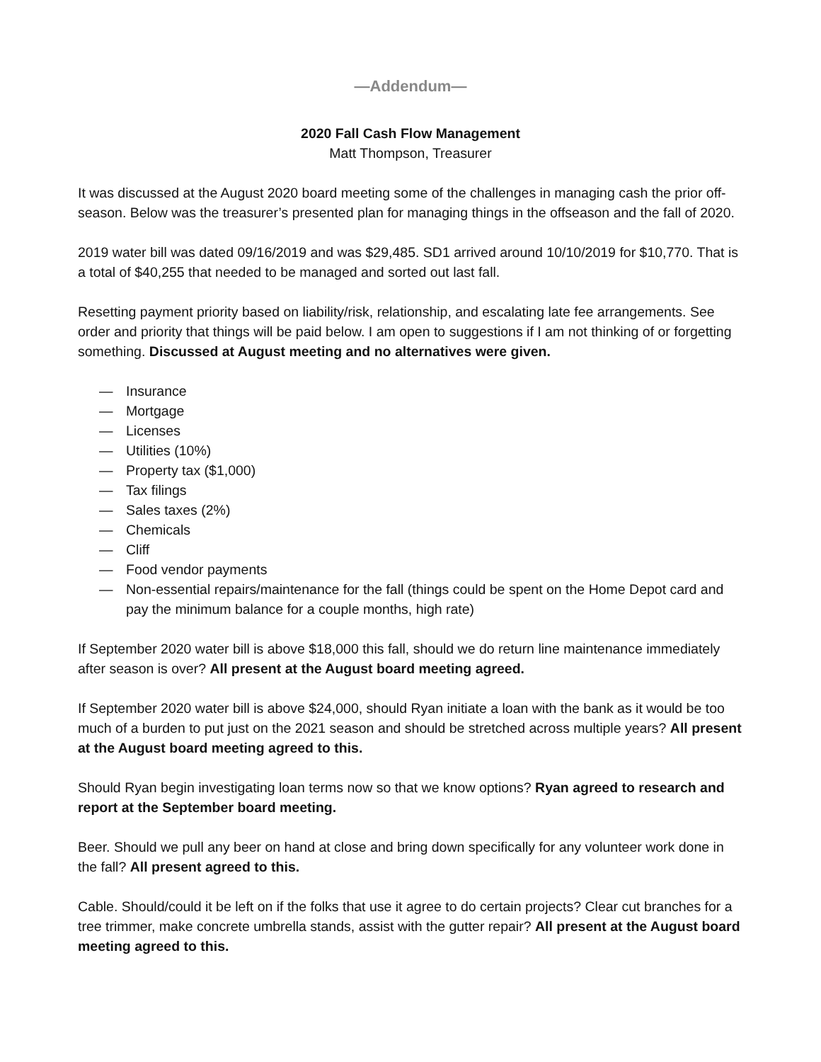—Addendum—
2020 Fall Cash Flow Management
Matt Thompson, Treasurer
It was discussed at the August 2020 board meeting some of the challenges in managing cash the prior off-season. Below was the treasurer’s presented plan for managing things in the offseason and the fall of 2020.
2019 water bill was dated 09/16/2019 and was $29,485. SD1 arrived around 10/10/2019 for $10,770. That is a total of $40,255 that needed to be managed and sorted out last fall.
Resetting payment priority based on liability/risk, relationship, and escalating late fee arrangements. See order and priority that things will be paid below. I am open to suggestions if I am not thinking of or forgetting something. Discussed at August meeting and no alternatives were given.
— Insurance
— Mortgage
— Licenses
— Utilities (10%)
— Property tax ($1,000)
— Tax filings
— Sales taxes (2%)
— Chemicals
— Cliff
— Food vendor payments
— Non-essential repairs/maintenance for the fall (things could be spent on the Home Depot card and pay the minimum balance for a couple months, high rate)
If September 2020 water bill is above $18,000 this fall, should we do return line maintenance immediately after season is over? All present at the August board meeting agreed.
If September 2020 water bill is above $24,000, should Ryan initiate a loan with the bank as it would be too much of a burden to put just on the 2021 season and should be stretched across multiple years? All present at the August board meeting agreed to this.
Should Ryan begin investigating loan terms now so that we know options? Ryan agreed to research and report at the September board meeting.
Beer. Should we pull any beer on hand at close and bring down specifically for any volunteer work done in the fall? All present agreed to this.
Cable. Should/could it be left on if the folks that use it agree to do certain projects? Clear cut branches for a tree trimmer, make concrete umbrella stands, assist with the gutter repair? All present at the August board meeting agreed to this.